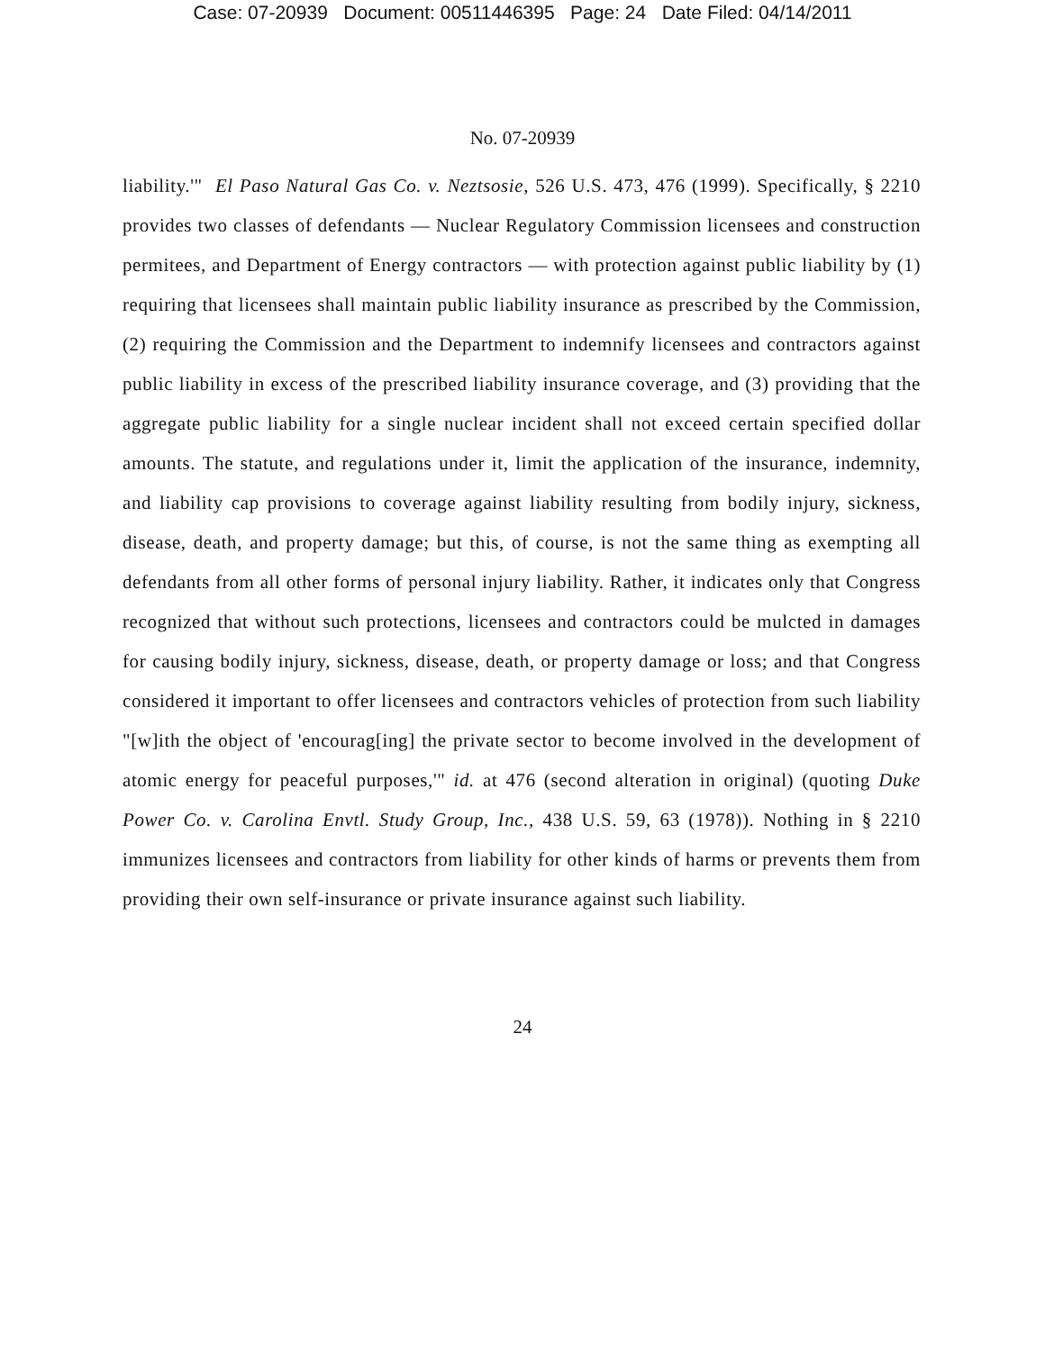Case: 07-20939 Document: 00511446395 Page: 24 Date Filed: 04/14/2011
No. 07-20939
liability.'" El Paso Natural Gas Co. v. Neztsosie, 526 U.S. 473, 476 (1999). Specifically, § 2210 provides two classes of defendants — Nuclear Regulatory Commission licensees and construction permitees, and Department of Energy contractors — with protection against public liability by (1) requiring that licensees shall maintain public liability insurance as prescribed by the Commission, (2) requiring the Commission and the Department to indemnify licensees and contractors against public liability in excess of the prescribed liability insurance coverage, and (3) providing that the aggregate public liability for a single nuclear incident shall not exceed certain specified dollar amounts. The statute, and regulations under it, limit the application of the insurance, indemnity, and liability cap provisions to coverage against liability resulting from bodily injury, sickness, disease, death, and property damage; but this, of course, is not the same thing as exempting all defendants from all other forms of personal injury liability. Rather, it indicates only that Congress recognized that without such protections, licensees and contractors could be mulcted in damages for causing bodily injury, sickness, disease, death, or property damage or loss; and that Congress considered it important to offer licensees and contractors vehicles of protection from such liability "[w]ith the object of 'encourag[ing] the private sector to become involved in the development of atomic energy for peaceful purposes,'" id. at 476 (second alteration in original) (quoting Duke Power Co. v. Carolina Envtl. Study Group, Inc., 438 U.S. 59, 63 (1978)). Nothing in § 2210 immunizes licensees and contractors from liability for other kinds of harms or prevents them from providing their own self-insurance or private insurance against such liability.
24